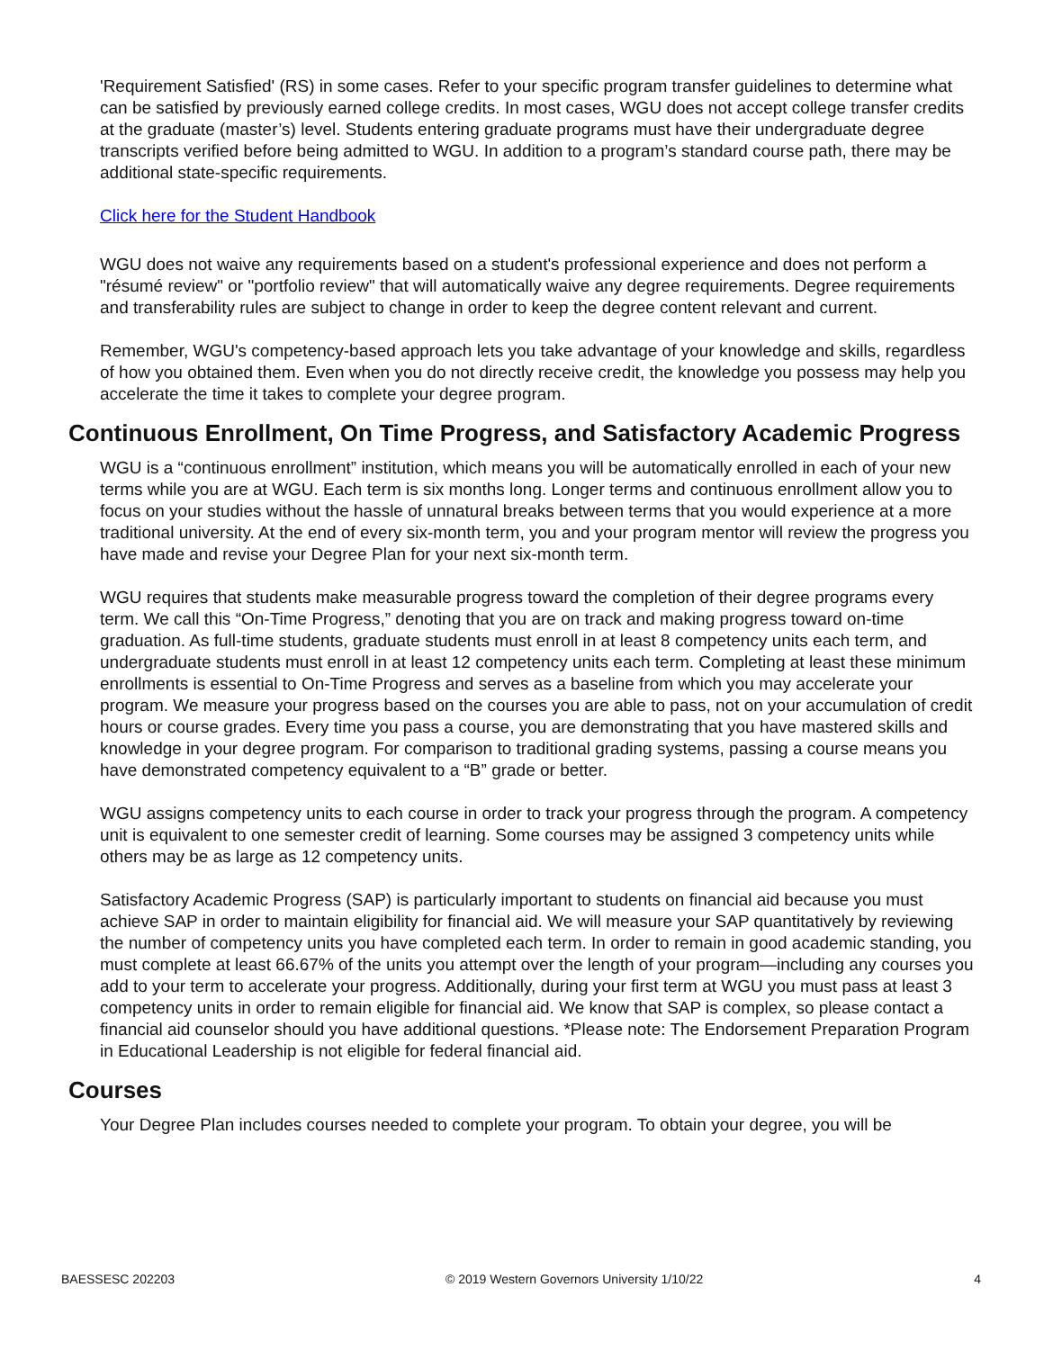'Requirement Satisfied' (RS) in some cases. Refer to your specific program transfer guidelines to determine what can be satisfied by previously earned college credits. In most cases, WGU does not accept college transfer credits at the graduate (master’s) level. Students entering graduate programs must have their undergraduate degree transcripts verified before being admitted to WGU. In addition to a program’s standard course path, there may be additional state-specific requirements.
Click here for the Student Handbook
WGU does not waive any requirements based on a student's professional experience and does not perform a "résumé review" or "portfolio review" that will automatically waive any degree requirements. Degree requirements and transferability rules are subject to change in order to keep the degree content relevant and current.
Remember, WGU's competency-based approach lets you take advantage of your knowledge and skills, regardless of how you obtained them. Even when you do not directly receive credit, the knowledge you possess may help you accelerate the time it takes to complete your degree program.
Continuous Enrollment, On Time Progress, and Satisfactory Academic Progress
WGU is a “continuous enrollment” institution, which means you will be automatically enrolled in each of your new terms while you are at WGU. Each term is six months long. Longer terms and continuous enrollment allow you to focus on your studies without the hassle of unnatural breaks between terms that you would experience at a more traditional university. At the end of every six-month term, you and your program mentor will review the progress you have made and revise your Degree Plan for your next six-month term.
WGU requires that students make measurable progress toward the completion of their degree programs every term. We call this “On-Time Progress,” denoting that you are on track and making progress toward on-time graduation. As full-time students, graduate students must enroll in at least 8 competency units each term, and undergraduate students must enroll in at least 12 competency units each term. Completing at least these minimum enrollments is essential to On-Time Progress and serves as a baseline from which you may accelerate your program. We measure your progress based on the courses you are able to pass, not on your accumulation of credit hours or course grades. Every time you pass a course, you are demonstrating that you have mastered skills and knowledge in your degree program. For comparison to traditional grading systems, passing a course means you have demonstrated competency equivalent to a “B” grade or better.
WGU assigns competency units to each course in order to track your progress through the program. A competency unit is equivalent to one semester credit of learning. Some courses may be assigned 3 competency units while others may be as large as 12 competency units.
Satisfactory Academic Progress (SAP) is particularly important to students on financial aid because you must achieve SAP in order to maintain eligibility for financial aid. We will measure your SAP quantitatively by reviewing the number of competency units you have completed each term. In order to remain in good academic standing, you must complete at least 66.67% of the units you attempt over the length of your program—including any courses you add to your term to accelerate your progress. Additionally, during your first term at WGU you must pass at least 3 competency units in order to remain eligible for financial aid. We know that SAP is complex, so please contact a financial aid counselor should you have additional questions. *Please note: The Endorsement Preparation Program in Educational Leadership is not eligible for federal financial aid.
Courses
Your Degree Plan includes courses needed to complete your program. To obtain your degree, you will be
BAESSESC 202203 © 2019 Western Governors University 1/10/22 4